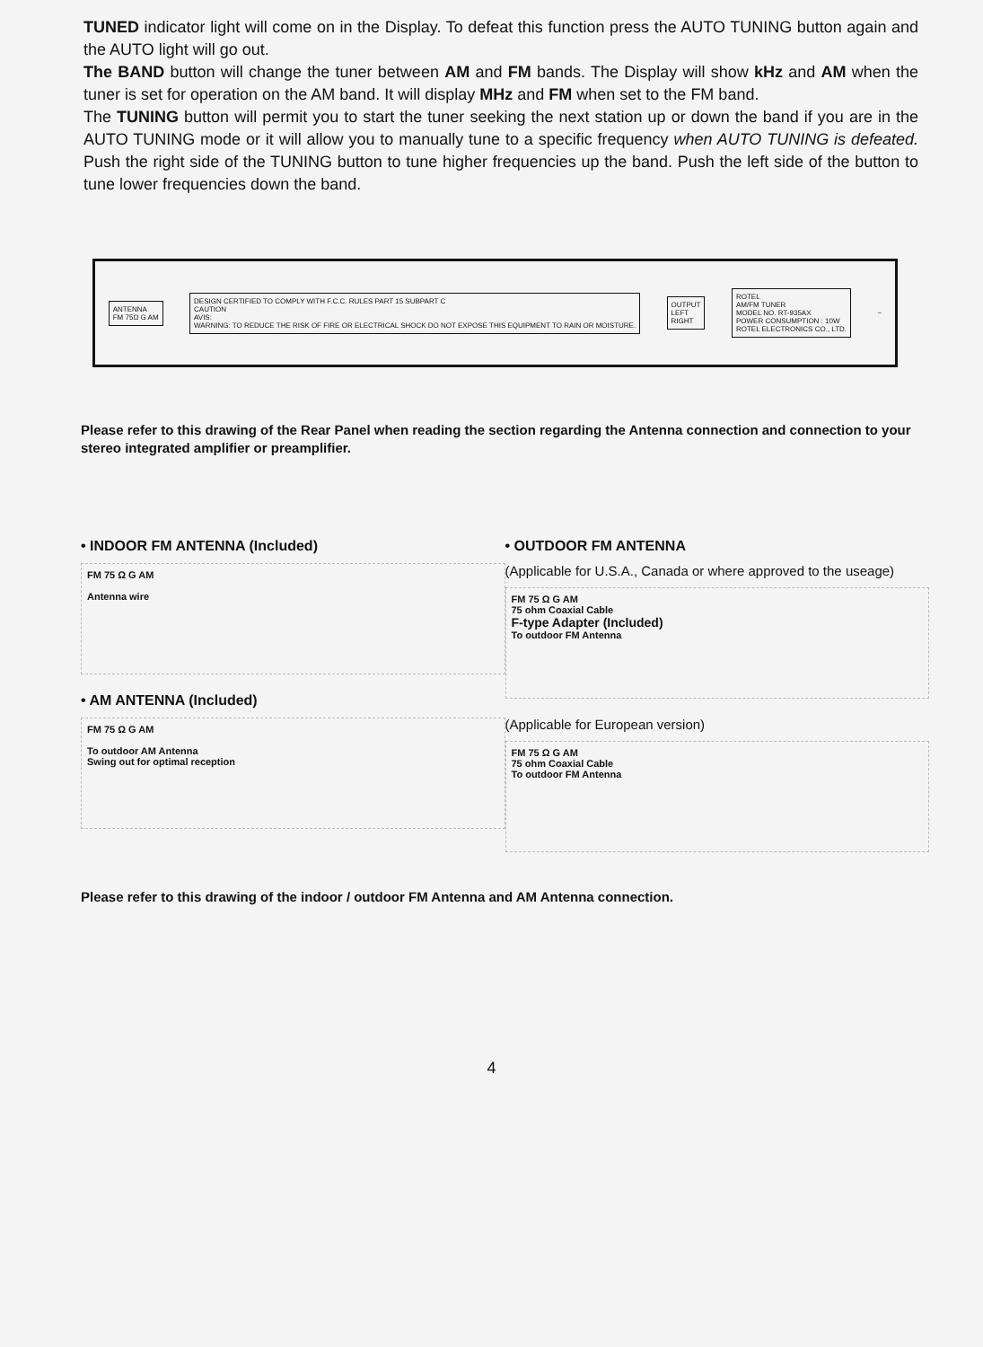TUNED indicator light will come on in the Display. To defeat this function press the AUTO TUNING button again and the AUTO light will go out.
The BAND button will change the tuner between AM and FM bands. The Display will show kHz and AM when the tuner is set for operation on the AM band. It will display MHz and FM when set to the FM band.
The TUNING button will permit you to start the tuner seeking the next station up or down the band if you are in the AUTO TUNING mode or it will allow you to manually tune to a specific frequency when AUTO TUNING is defeated. Push the right side of the TUNING button to tune higher frequencies up the band. Push the left side of the button to tune lower frequencies down the band.
ANTENNA
FM 75Ω G AM
DESIGN CERTIFIED TO COMPLY WITH F.C.C. RULES PART 15 SUBPART C
CAUTION
AVIS:
WARNING: TO REDUCE THE RISK OF FIRE OR ELECTRICAL SHOCK DO NOT EXPOSE THIS EQUIPMENT TO RAIN OR MOISTURE.
OUTPUT
LEFT
RIGHT
ROTEL
AM/FM TUNER
MODEL NO. RT-935AX
POWER CONSUMPTION : 10W
ROTEL ELECTRONICS CO., LTD.
~
Please refer to this drawing of the Rear Panel when reading the section regarding the Antenna connection and connection to your stereo integrated amplifier or preamplifier.
• INDOOR FM ANTENNA (Included)
FM 75 Ω G AM
Antenna wire
• AM ANTENNA (Included)
FM 75 Ω G AM
To outdoor AM Antenna
Swing out for optimal reception
• OUTDOOR FM ANTENNA
(Applicable for U.S.A., Canada or where approved to the useage)
FM 75 Ω G AM
75 ohm Coaxial Cable
F-type Adapter (Included)
To outdoor FM Antenna
(Applicable for European version)
FM 75 Ω G AM
75 ohm Coaxial Cable
To outdoor FM Antenna
Please refer to this drawing of the indoor / outdoor FM Antenna and AM Antenna connection.
4